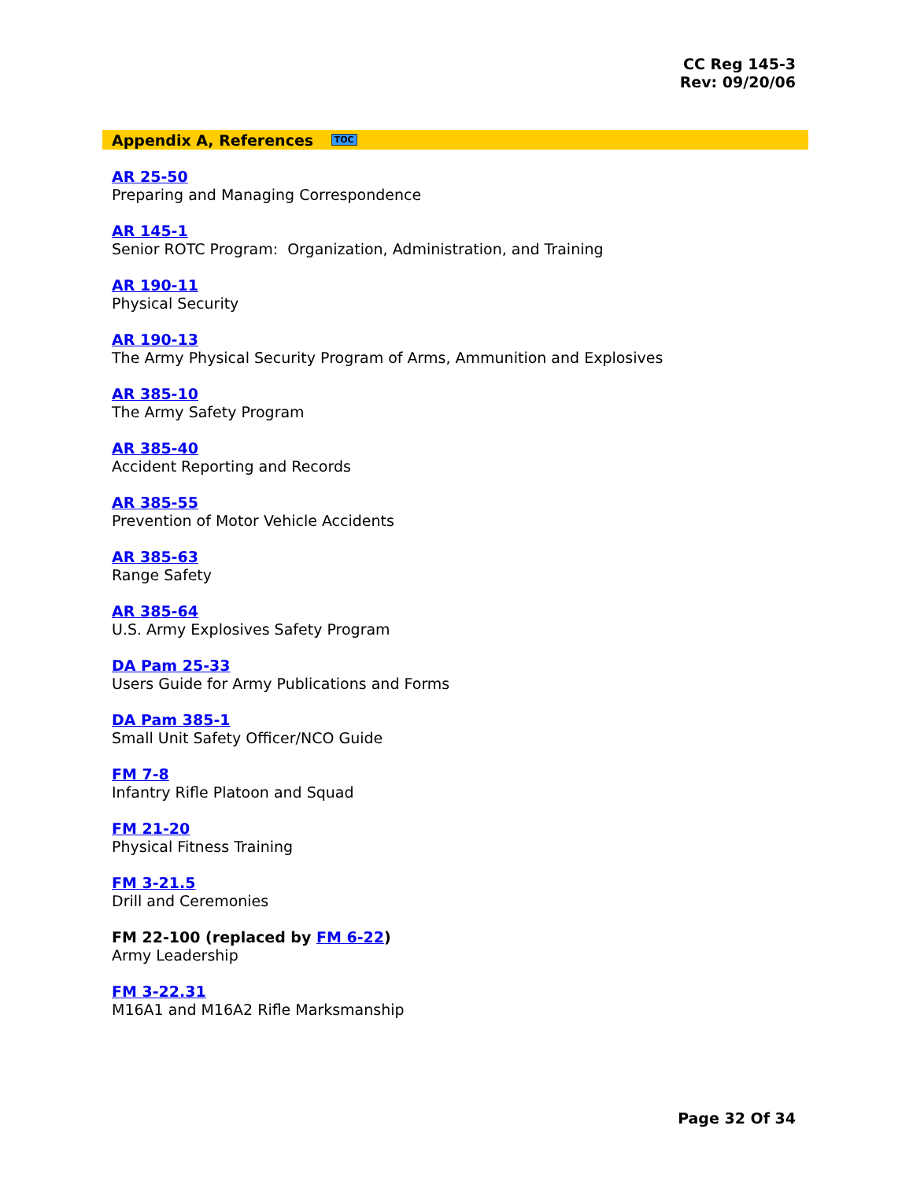CC Reg 145-3
Rev: 09/20/06
Appendix A, References TOC
AR 25-50
Preparing and Managing Correspondence
AR 145-1
Senior ROTC Program: Organization, Administration, and Training
AR 190-11
Physical Security
AR 190-13
The Army Physical Security Program of Arms, Ammunition and Explosives
AR 385-10
The Army Safety Program
AR 385-40
Accident Reporting and Records
AR 385-55
Prevention of Motor Vehicle Accidents
AR 385-63
Range Safety
AR 385-64
U.S. Army Explosives Safety Program
DA Pam 25-33
Users Guide for Army Publications and Forms
DA Pam 385-1
Small Unit Safety Officer/NCO Guide
FM 7-8
Infantry Rifle Platoon and Squad
FM 21-20
Physical Fitness Training
FM 3-21.5
Drill and Ceremonies
FM 22-100 (replaced by FM 6-22)
Army Leadership
FM 3-22.31
M16A1 and M16A2 Rifle Marksmanship
Page 32 Of 34